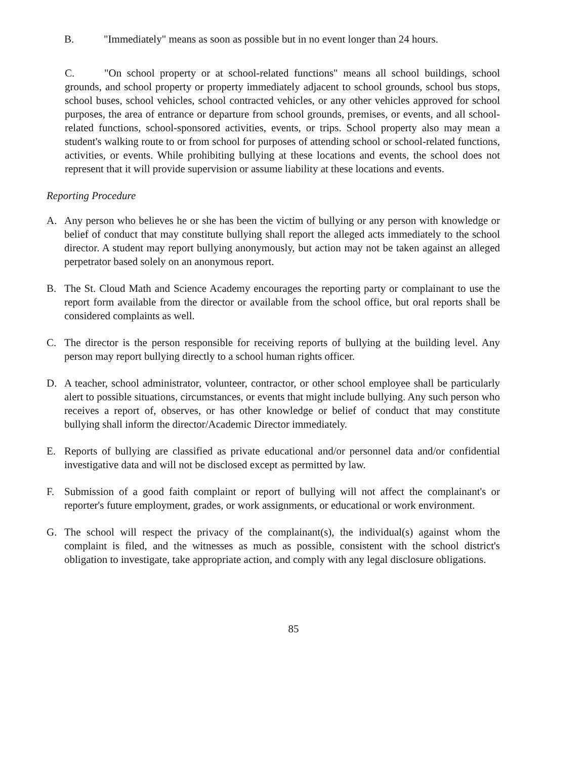B. "Immediately" means as soon as possible but in no event longer than 24 hours.
C. "On school property or at school-related functions" means all school buildings, school grounds, and school property or property immediately adjacent to school grounds, school bus stops, school buses, school vehicles, school contracted vehicles, or any other vehicles approved for school purposes, the area of entrance or departure from school grounds, premises, or events, and all school-related functions, school-sponsored activities, events, or trips. School property also may mean a student's walking route to or from school for purposes of attending school or school-related functions, activities, or events. While prohibiting bullying at these locations and events, the school does not represent that it will provide supervision or assume liability at these locations and events.
Reporting Procedure
A. Any person who believes he or she has been the victim of bullying or any person with knowledge or belief of conduct that may constitute bullying shall report the alleged acts immediately to the school director. A student may report bullying anonymously, but action may not be taken against an alleged perpetrator based solely on an anonymous report.
B. The St. Cloud Math and Science Academy encourages the reporting party or complainant to use the report form available from the director or available from the school office, but oral reports shall be considered complaints as well.
C. The director is the person responsible for receiving reports of bullying at the building level. Any person may report bullying directly to a school human rights officer.
D. A teacher, school administrator, volunteer, contractor, or other school employee shall be particularly alert to possible situations, circumstances, or events that might include bullying. Any such person who receives a report of, observes, or has other knowledge or belief of conduct that may constitute bullying shall inform the director/Academic Director immediately.
E. Reports of bullying are classified as private educational and/or personnel data and/or confidential investigative data and will not be disclosed except as permitted by law.
F. Submission of a good faith complaint or report of bullying will not affect the complainant's or reporter's future employment, grades, or work assignments, or educational or work environment.
G. The school will respect the privacy of the complainant(s), the individual(s) against whom the complaint is filed, and the witnesses as much as possible, consistent with the school district's obligation to investigate, take appropriate action, and comply with any legal disclosure obligations.
85